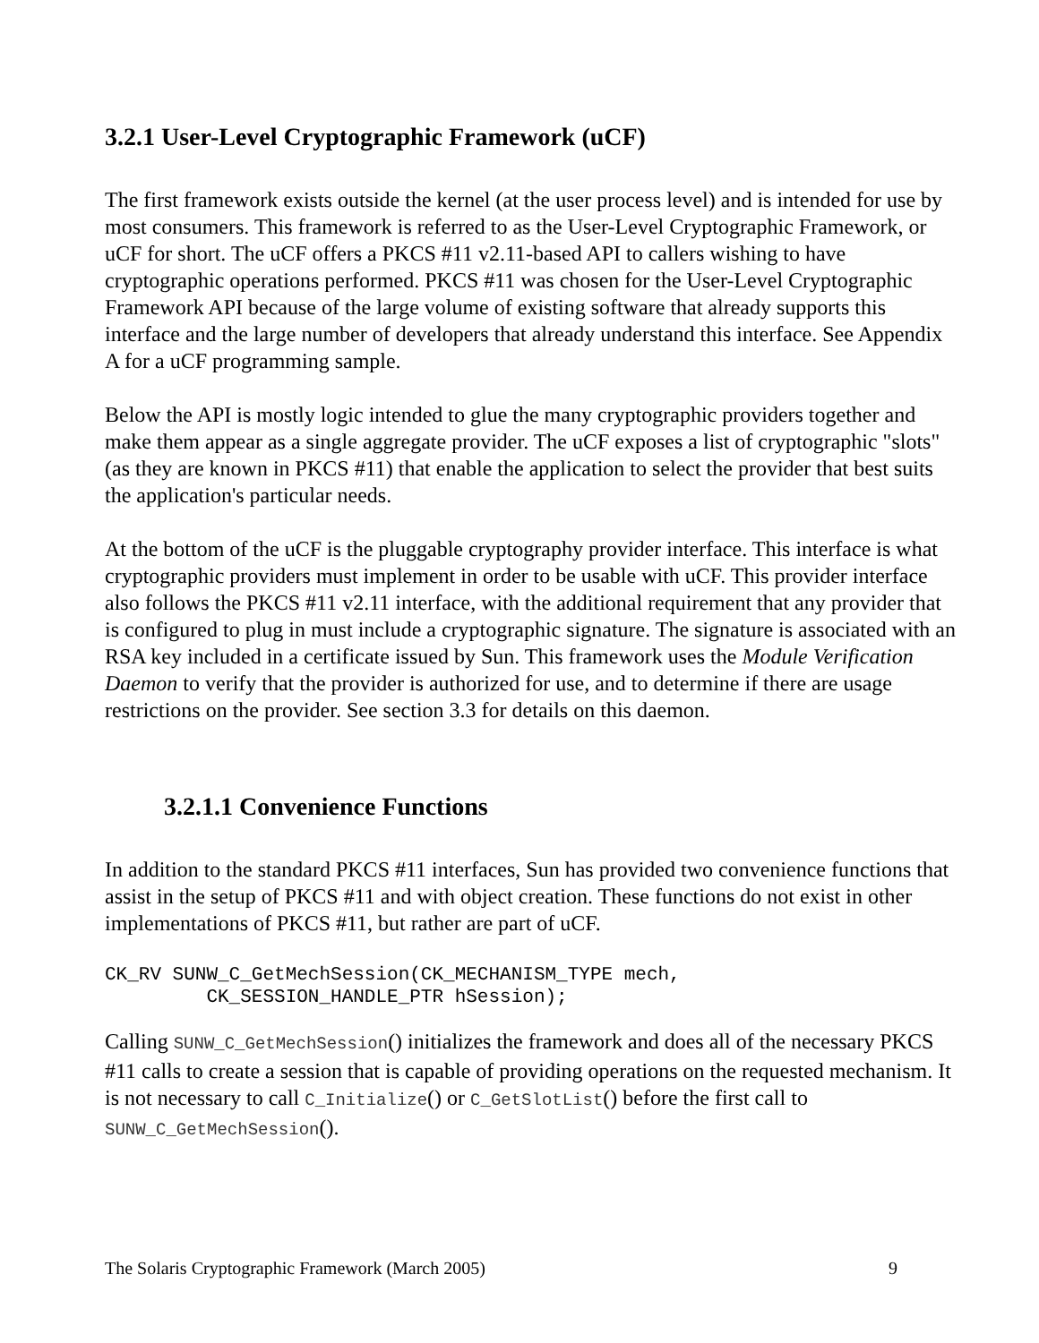3.2.1 User-Level Cryptographic Framework (uCF)
The first framework exists outside the kernel (at the user process level) and is intended for use by most consumers. This framework is referred to as the User-Level Cryptographic Framework, or uCF for short. The uCF offers a PKCS #11 v2.11-based API to callers wishing to have cryptographic operations performed. PKCS #11 was chosen for the User-Level Cryptographic Framework API because of the large volume of existing software that already supports this interface and the large number of developers that already understand this interface. See Appendix A for a uCF programming sample.
Below the API is mostly logic intended to glue the many cryptographic providers together and make them appear as a single aggregate provider. The uCF exposes a list of cryptographic "slots" (as they are known in PKCS #11) that enable the application to select the provider that best suits the application's particular needs.
At the bottom of the uCF is the pluggable cryptography provider interface. This interface is what cryptographic providers must implement in order to be usable with uCF. This provider interface also follows the PKCS #11 v2.11 interface, with the additional requirement that any provider that is configured to plug in must include a cryptographic signature. The signature is associated with an RSA key included in a certificate issued by Sun. This framework uses the Module Verification Daemon to verify that the provider is authorized for use, and to determine if there are usage restrictions on the provider. See section 3.3 for details on this daemon.
3.2.1.1 Convenience Functions
In addition to the standard PKCS #11 interfaces, Sun has provided two convenience functions that assist in the setup of PKCS #11 and with object creation. These functions do not exist in other implementations of PKCS #11, but rather are part of uCF.
CK_RV SUNW_C_GetMechSession(CK_MECHANISM_TYPE mech,
         CK_SESSION_HANDLE_PTR hSession);
Calling SUNW_C_GetMechSession() initializes the framework and does all of the necessary PKCS #11 calls to create a session that is capable of providing operations on the requested mechanism. It is not necessary to call C_Initialize() or C_GetSlotList() before the first call to SUNW_C_GetMechSession().
The Solaris Cryptographic Framework (March 2005) 9